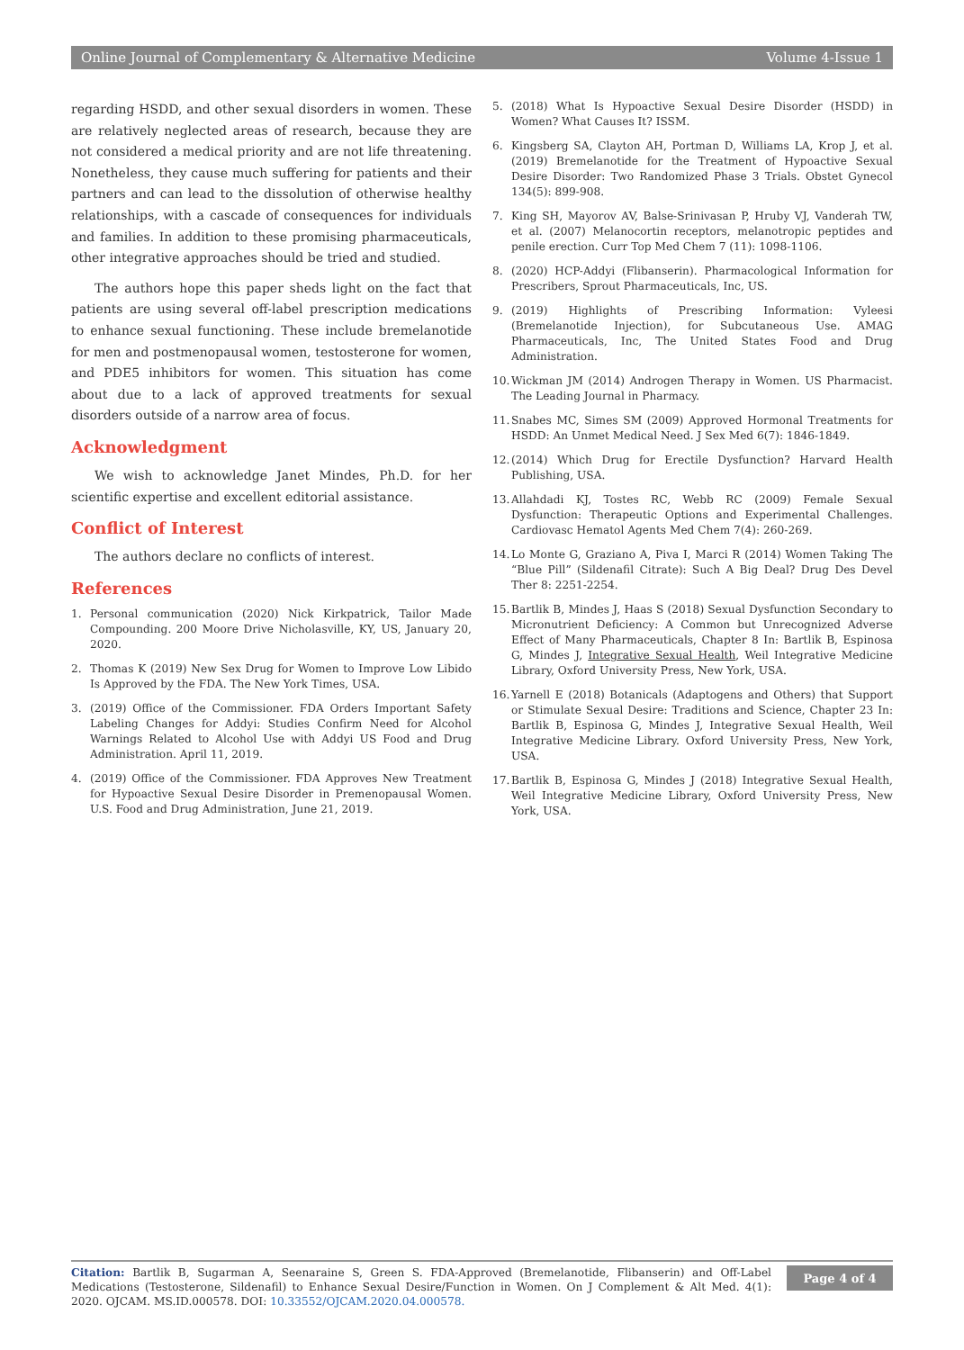Online Journal of Complementary & Alternative Medicine Volume 4-Issue 1
regarding HSDD, and other sexual disorders in women. These are relatively neglected areas of research, because they are not considered a medical priority and are not life threatening. Nonetheless, they cause much suffering for patients and their partners and can lead to the dissolution of otherwise healthy relationships, with a cascade of consequences for individuals and families. In addition to these promising pharmaceuticals, other integrative approaches should be tried and studied.
The authors hope this paper sheds light on the fact that patients are using several off-label prescription medications to enhance sexual functioning. These include bremelanotide for men and postmenopausal women, testosterone for women, and PDE5 inhibitors for women. This situation has come about due to a lack of approved treatments for sexual disorders outside of a narrow area of focus.
Acknowledgment
We wish to acknowledge Janet Mindes, Ph.D. for her scientific expertise and excellent editorial assistance.
Conflict of Interest
The authors declare no conflicts of interest.
References
1. Personal communication (2020) Nick Kirkpatrick, Tailor Made Compounding. 200 Moore Drive Nicholasville, KY, US, January 20, 2020.
2. Thomas K (2019) New Sex Drug for Women to Improve Low Libido Is Approved by the FDA. The New York Times, USA.
3. (2019) Office of the Commissioner. FDA Orders Important Safety Labeling Changes for Addyi: Studies Confirm Need for Alcohol Warnings Related to Alcohol Use with Addyi US Food and Drug Administration. April 11, 2019.
4. (2019) Office of the Commissioner. FDA Approves New Treatment for Hypoactive Sexual Desire Disorder in Premenopausal Women. U.S. Food and Drug Administration, June 21, 2019.
5. (2018) What Is Hypoactive Sexual Desire Disorder (HSDD) in Women? What Causes It? ISSM.
6. Kingsberg SA, Clayton AH, Portman D, Williams LA, Krop J, et al. (2019) Bremelanotide for the Treatment of Hypoactive Sexual Desire Disorder: Two Randomized Phase 3 Trials. Obstet Gynecol 134(5): 899-908.
7. King SH, Mayorov AV, Balse-Srinivasan P, Hruby VJ, Vanderah TW, et al. (2007) Melanocortin receptors, melanotropic peptides and penile erection. Curr Top Med Chem 7 (11): 1098-1106.
8. (2020) HCP-Addyi (Flibanserin). Pharmacological Information for Prescribers, Sprout Pharmaceuticals, Inc, US.
9. (2019) Highlights of Prescribing Information: Vyleesi (Bremelanotide Injection), for Subcutaneous Use. AMAG Pharmaceuticals, Inc, The United States Food and Drug Administration.
10. Wickman JM (2014) Androgen Therapy in Women. US Pharmacist. The Leading Journal in Pharmacy.
11. Snabes MC, Simes SM (2009) Approved Hormonal Treatments for HSDD: An Unmet Medical Need. J Sex Med 6(7): 1846-1849.
12. (2014) Which Drug for Erectile Dysfunction? Harvard Health Publishing, USA.
13. Allahdadi KJ, Tostes RC, Webb RC (2009) Female Sexual Dysfunction: Therapeutic Options and Experimental Challenges. Cardiovasc Hematol Agents Med Chem 7(4): 260-269.
14. Lo Monte G, Graziano A, Piva I, Marci R (2014) Women Taking The “Blue Pill” (Sildenafil Citrate): Such A Big Deal? Drug Des Devel Ther 8: 2251-2254.
15. Bartlik B, Mindes J, Haas S (2018) Sexual Dysfunction Secondary to Micronutrient Deficiency: A Common but Unrecognized Adverse Effect of Many Pharmaceuticals, Chapter 8 In: Bartlik B, Espinosa G, Mindes J, Integrative Sexual Health, Weil Integrative Medicine Library, Oxford University Press, New York, USA.
16. Yarnell E (2018) Botanicals (Adaptogens and Others) that Support or Stimulate Sexual Desire: Traditions and Science, Chapter 23 In: Bartlik B, Espinosa G, Mindes J, Integrative Sexual Health, Weil Integrative Medicine Library. Oxford University Press, New York, USA.
17. Bartlik B, Espinosa G, Mindes J (2018) Integrative Sexual Health, Weil Integrative Medicine Library, Oxford University Press, New York, USA.
Citation: Bartlik B, Sugarman A, Seenaraine S, Green S. FDA-Approved (Bremelanotide, Flibanserin) and Off-Label Medications (Testosterone, Sildenafil) to Enhance Sexual Desire/Function in Women. On J Complement & Alt Med. 4(1): 2020. OJCAM. MS.ID.000578. DOI: 10.33552/OJCAM.2020.04.000578.
Page 4 of 4